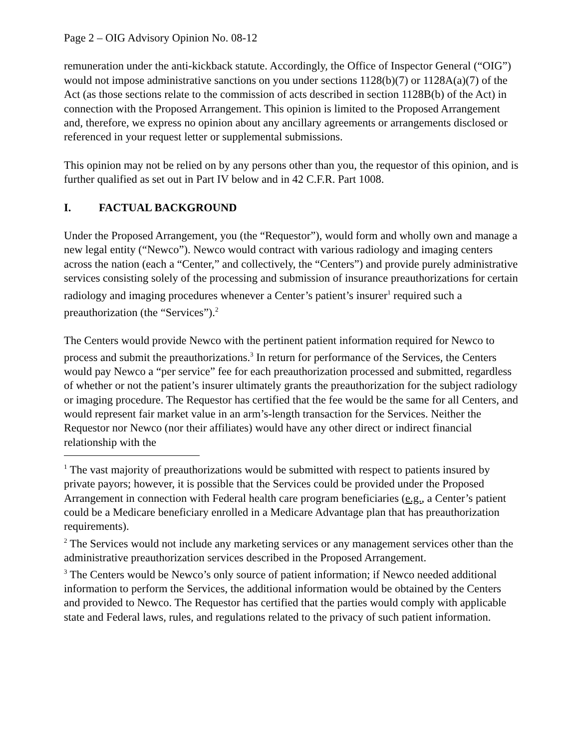Page 2 – OIG Advisory Opinion No. 08-12
remuneration under the anti-kickback statute. Accordingly, the Office of Inspector General (“OIG”) would not impose administrative sanctions on you under sections 1128(b)(7) or 1128A(a)(7) of the Act (as those sections relate to the commission of acts described in section 1128B(b) of the Act) in connection with the Proposed Arrangement. This opinion is limited to the Proposed Arrangement and, therefore, we express no opinion about any ancillary agreements or arrangements disclosed or referenced in your request letter or supplemental submissions.
This opinion may not be relied on by any persons other than you, the requestor of this opinion, and is further qualified as set out in Part IV below and in 42 C.F.R. Part 1008.
I. FACTUAL BACKGROUND
Under the Proposed Arrangement, you (the “Requestor”), would form and wholly own and manage a new legal entity (“Newco”). Newco would contract with various radiology and imaging centers across the nation (each a “Center,” and collectively, the “Centers”) and provide purely administrative services consisting solely of the processing and submission of insurance preauthorizations for certain radiology and imaging procedures whenever a Center’s patient’s insurer<sup>1</sup> required such a preauthorization (the “Services”).<sup>2</sup>
The Centers would provide Newco with the pertinent patient information required for Newco to process and submit the preauthorizations.<sup>3</sup> In return for performance of the Services, the Centers would pay Newco a “per service” fee for each preauthorization processed and submitted, regardless of whether or not the patient’s insurer ultimately grants the preauthorization for the subject radiology or imaging procedure. The Requestor has certified that the fee would be the same for all Centers, and would represent fair market value in an arm’s-length transaction for the Services. Neither the Requestor nor Newco (nor their affiliates) would have any other direct or indirect financial relationship with the
<sup>1</sup> The vast majority of preauthorizations would be submitted with respect to patients insured by private payors; however, it is possible that the Services could be provided under the Proposed Arrangement in connection with Federal health care program beneficiaries (e.g., a Center’s patient could be a Medicare beneficiary enrolled in a Medicare Advantage plan that has preauthorization requirements).
<sup>2</sup> The Services would not include any marketing services or any management services other than the administrative preauthorization services described in the Proposed Arrangement.
<sup>3</sup> The Centers would be Newco’s only source of patient information; if Newco needed additional information to perform the Services, the additional information would be obtained by the Centers and provided to Newco. The Requestor has certified that the parties would comply with applicable state and Federal laws, rules, and regulations related to the privacy of such patient information.